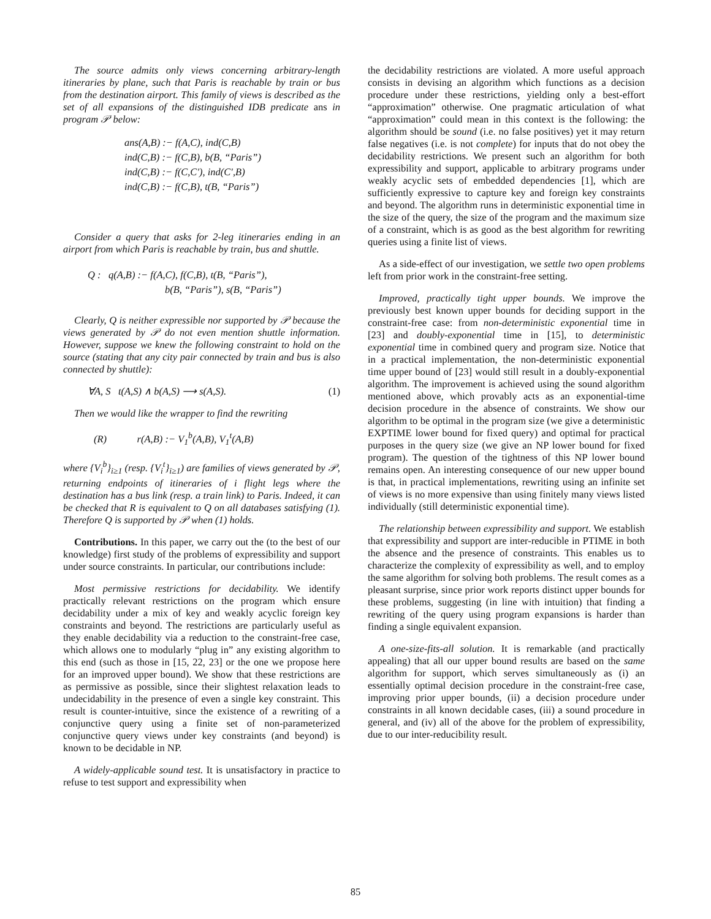The source admits only views concerning arbitrary-length itineraries by plane, such that Paris is reachable by train or bus from the destination airport. This family of views is described as the set of all expansions of the distinguished IDB predicate ans in program 𝒫 below:
ans(A,B) :− f(A,C), ind(C,B)
ind(C,B) :− f(C,B), b(B, “Paris”)
ind(C,B) :− f(C,C′), ind(C′,B)
ind(C,B) :− f(C,B), t(B, “Paris”)
Consider a query that asks for 2-leg itineraries ending in an airport from which Paris is reachable by train, bus and shuttle.
Q : q(A,B) :− f(A,C), f(C,B), t(B, “Paris”),
b(B, “Paris”), s(B, “Paris”)
Clearly, Q is neither expressible nor supported by 𝒫 because the views generated by 𝒫 do not even mention shuttle information. However, suppose we knew the following constraint to hold on the source (stating that any city pair connected by train and bus is also connected by shuttle):
∀A, S t(A,S) ∧ b(A,S) ⟶ s(A,S). (1)
Then we would like the wrapper to find the rewriting
(R) r(A,B) :− V<sub>1</sub><sup>b</sup>(A,B), V<sub>1</sub><sup>t</sup>(A,B)
where {V<sub>i</sub><sup>b</sup>}<sub>i≥1</sub> (resp. {V<sub>i</sub><sup>t</sup>}<sub>i≥1</sub>) are families of views generated by 𝒫, returning endpoints of itineraries of i flight legs where the destination has a bus link (resp. a train link) to Paris. Indeed, it can be checked that R is equivalent to Q on all databases satisfying (1). Therefore Q is supported by 𝒫 when (1) holds.
Contributions. In this paper, we carry out the (to the best of our knowledge) first study of the problems of expressibility and support under source constraints. In particular, our contributions include:
Most permissive restrictions for decidability. We identify practically relevant restrictions on the program which ensure decidability under a mix of key and weakly acyclic foreign key constraints and beyond. The restrictions are particularly useful as they enable decidability via a reduction to the constraint-free case, which allows one to modularly “plug in” any existing algorithm to this end (such as those in [15, 22, 23] or the one we propose here for an improved upper bound). We show that these restrictions are as permissive as possible, since their slightest relaxation leads to undecidability in the presence of even a single key constraint. This result is counter-intuitive, since the existence of a rewriting of a conjunctive query using a finite set of non-parameterized conjunctive query views under key constraints (and beyond) is known to be decidable in NP.
A widely-applicable sound test. It is unsatisfactory in practice to refuse to test support and expressibility when
the decidability restrictions are violated. A more useful approach consists in devising an algorithm which functions as a decision procedure under these restrictions, yielding only a best-effort “approximation” otherwise. One pragmatic articulation of what “approximation” could mean in this context is the following: the algorithm should be sound (i.e. no false positives) yet it may return false negatives (i.e. is not complete) for inputs that do not obey the decidability restrictions. We present such an algorithm for both expressibility and support, applicable to arbitrary programs under weakly acyclic sets of embedded dependencies [1], which are sufficiently expressive to capture key and foreign key constraints and beyond. The algorithm runs in deterministic exponential time in the size of the query, the size of the program and the maximum size of a constraint, which is as good as the best algorithm for rewriting queries using a finite list of views.
As a side-effect of our investigation, we settle two open problems left from prior work in the constraint-free setting.
Improved, practically tight upper bounds. We improve the previously best known upper bounds for deciding support in the constraint-free case: from non-deterministic exponential time in [23] and doubly-exponential time in [15], to deterministic exponential time in combined query and program size. Notice that in a practical implementation, the non-deterministic exponential time upper bound of [23] would still result in a doubly-exponential algorithm. The improvement is achieved using the sound algorithm mentioned above, which provably acts as an exponential-time decision procedure in the absence of constraints. We show our algorithm to be optimal in the program size (we give a deterministic EXPTIME lower bound for fixed query) and optimal for practical purposes in the query size (we give an NP lower bound for fixed program). The question of the tightness of this NP lower bound remains open. An interesting consequence of our new upper bound is that, in practical implementations, rewriting using an infinite set of views is no more expensive than using finitely many views listed individually (still deterministic exponential time).
The relationship between expressibility and support. We establish that expressibility and support are inter-reducible in PTIME in both the absence and the presence of constraints. This enables us to characterize the complexity of expressibility as well, and to employ the same algorithm for solving both problems. The result comes as a pleasant surprise, since prior work reports distinct upper bounds for these problems, suggesting (in line with intuition) that finding a rewriting of the query using program expansions is harder than finding a single equivalent expansion.
A one-size-fits-all solution. It is remarkable (and practically appealing) that all our upper bound results are based on the same algorithm for support, which serves simultaneously as (i) an essentially optimal decision procedure in the constraint-free case, improving prior upper bounds, (ii) a decision procedure under constraints in all known decidable cases, (iii) a sound procedure in general, and (iv) all of the above for the problem of expressibility, due to our inter-reducibility result.
85